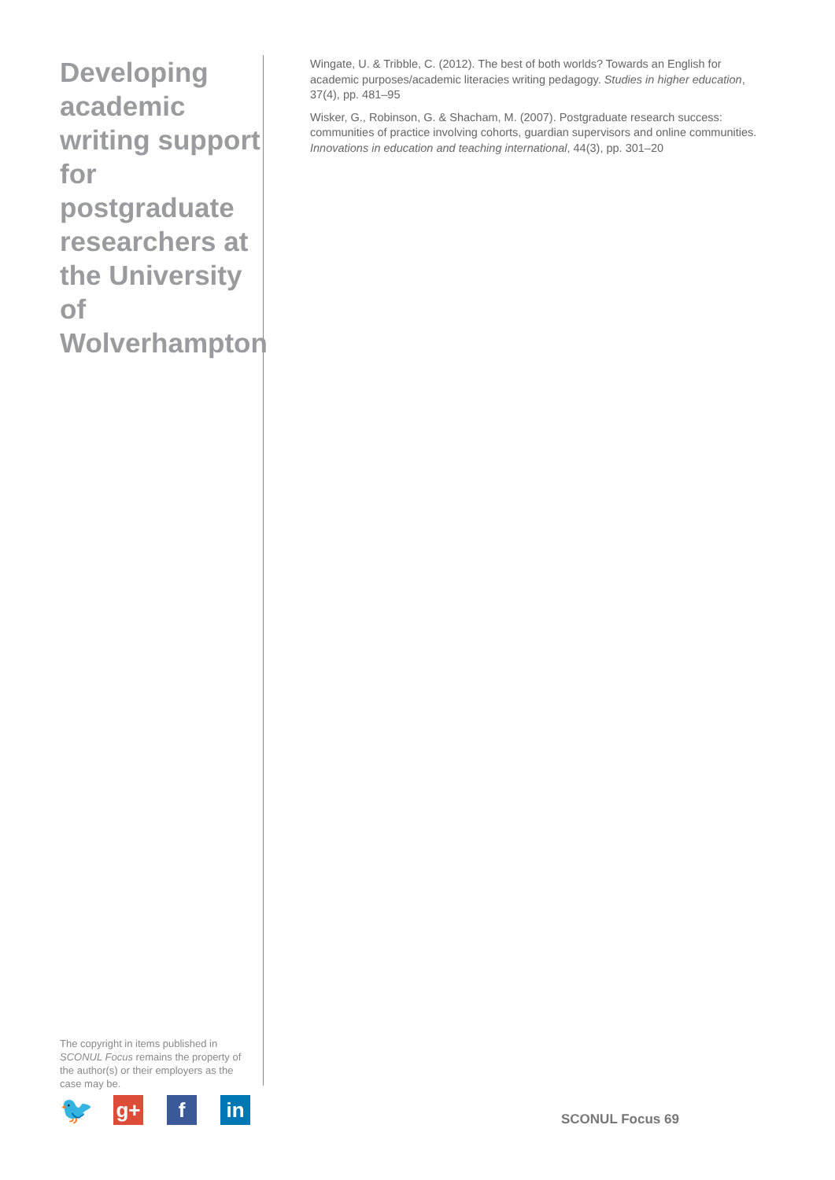Developing academic writing support for postgraduate researchers at the University of Wolverhampton
The copyright in items published in SCONUL Focus remains the property of the author(s) or their employers as the case may be.
Wingate, U. & Tribble, C. (2012). The best of both worlds? Towards an English for academic purposes/academic literacies writing pedagogy. Studies in higher education, 37(4), pp. 481–95
Wisker, G., Robinson, G. & Shacham, M. (2007). Postgraduate research success: communities of practice involving cohorts, guardian supervisors and online communities. Innovations in education and teaching international, 44(3), pp. 301–20
🐦
g+ f in
SCONUL Focus 69